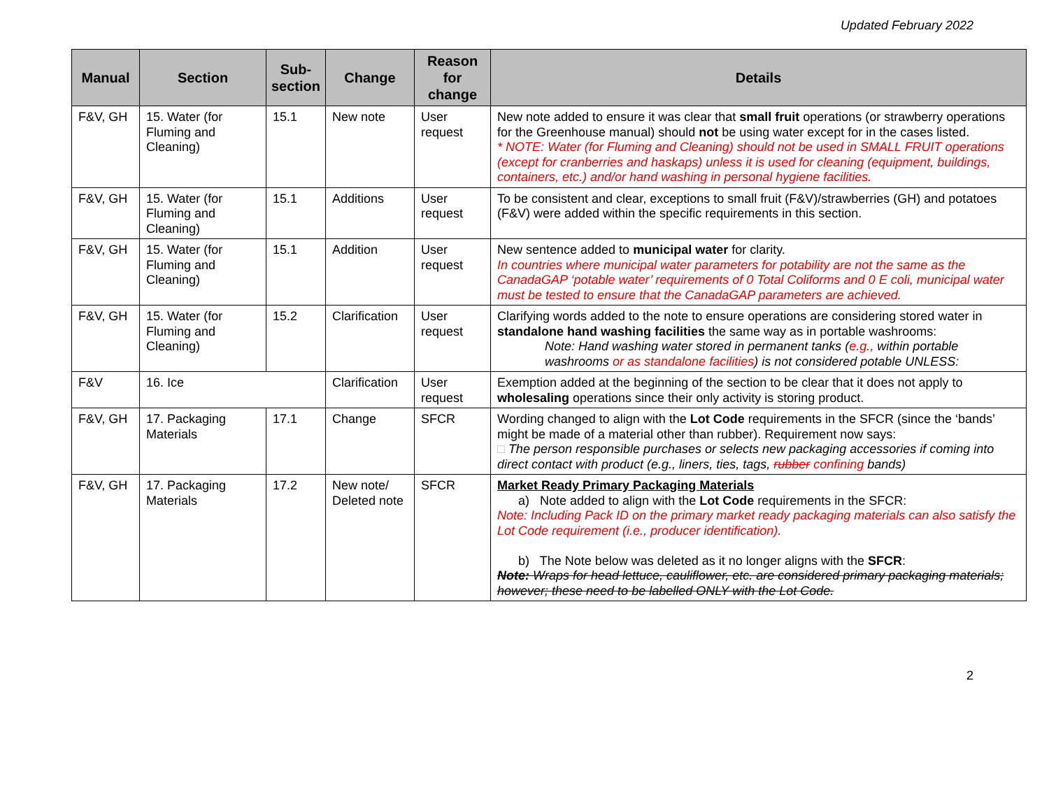Updated February 2022
| Manual | Section | Sub-section | Change | Reason for change | Details |
| --- | --- | --- | --- | --- | --- |
| F&V, GH | 15. Water (for Fluming and Cleaning) | 15.1 | New note | User request | New note added to ensure it was clear that small fruit operations (or strawberry operations for the Greenhouse manual) should not be using water except for in the cases listed. * NOTE: Water (for Fluming and Cleaning) should not be used in SMALL FRUIT operations (except for cranberries and haskaps) unless it is used for cleaning (equipment, buildings, containers, etc.) and/or hand washing in personal hygiene facilities. |
| F&V, GH | 15. Water (for Fluming and Cleaning) | 15.1 | Additions | User request | To be consistent and clear, exceptions to small fruit (F&V)/strawberries (GH) and potatoes (F&V) were added within the specific requirements in this section. |
| F&V, GH | 15. Water (for Fluming and Cleaning) | 15.1 | Addition | User request | New sentence added to municipal water for clarity. In countries where municipal water parameters for potability are not the same as the CanadaGAP ‘potable water’ requirements of 0 Total Coliforms and 0 E coli, municipal water must be tested to ensure that the CanadaGAP parameters are achieved. |
| F&V, GH | 15. Water (for Fluming and Cleaning) | 15.2 | Clarification | User request | Clarifying words added to the note to ensure operations are considering stored water in standalone hand washing facilities the same way as in portable washrooms: Note: Hand washing water stored in permanent tanks ( e.g., within portable washrooms or as standalone facilities ) is not considered potable UNLESS: |
| F&V | 16. Ice | | Clarification | User request | Exemption added at the beginning of the section to be clear that it does not apply to wholesaling operations since their only activity is storing product. |
| F&V, GH | 17. Packaging Materials | 17.1 | Change | SFCR | Wording changed to align with the Lot Code requirements in the SFCR (since the ‘bands’ might be made of a material other than rubber). Requirement now says: □ The person responsible purchases or selects new packaging accessories if coming into direct contact with product (e.g., liners, ties, tags, rubber confining bands) |
| F&V, GH | 17. Packaging Materials | 17.2 | New note/ Deleted note | SFCR | Market Ready Primary Packaging Materials a) Note added to align with the Lot Code requirements in the SFCR: Note: Including Pack ID on the primary market ready packaging materials can also satisfy the Lot Code requirement (i.e., producer identification). b) The Note below was deleted as it no longer aligns with the SFCR : Note: Wraps for head lettuce, cauliflower, etc. are considered primary packaging materials; however; these need to be labelled ONLY with the Lot Code. |
2